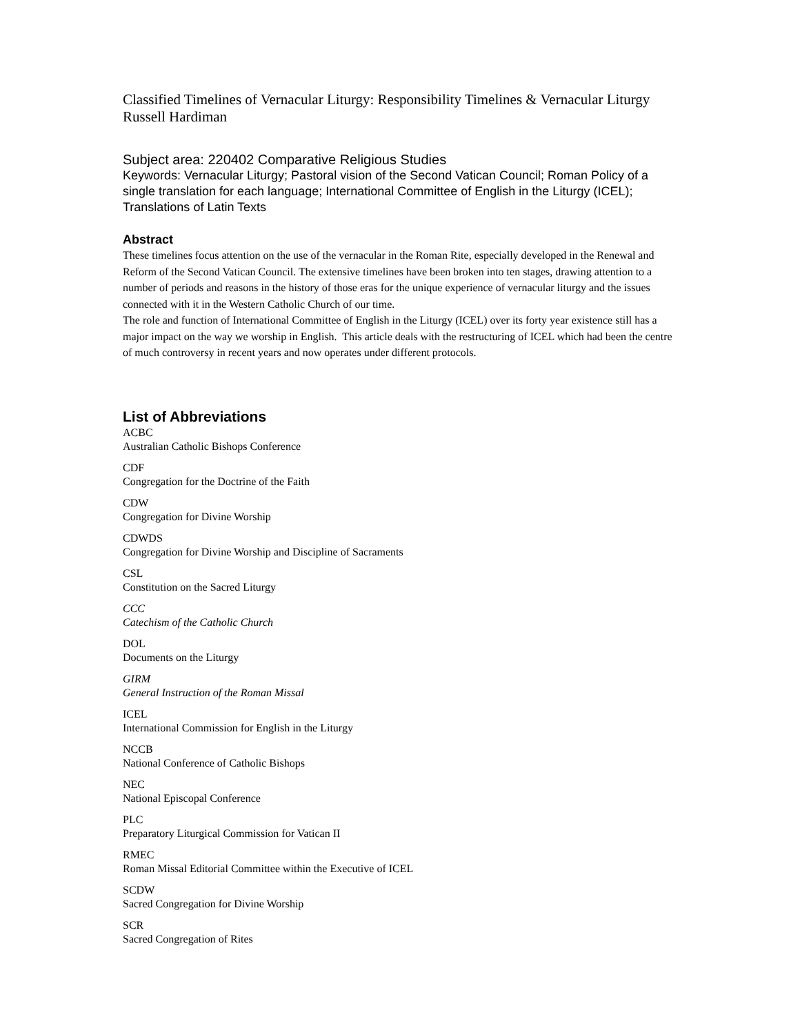Classified Timelines of Vernacular Liturgy: Responsibility Timelines & Vernacular Liturgy
Russell Hardiman
Subject area: 220402 Comparative Religious Studies
Keywords: Vernacular Liturgy; Pastoral vision of the Second Vatican Council; Roman Policy of a single translation for each language; International Committee of English in the Liturgy (ICEL); Translations of Latin Texts
Abstract
These timelines focus attention on the use of the vernacular in the Roman Rite, especially developed in the Renewal and Reform of the Second Vatican Council. The extensive timelines have been broken into ten stages, drawing attention to a number of periods and reasons in the history of those eras for the unique experience of vernacular liturgy and the issues connected with it in the Western Catholic Church of our time.
The role and function of International Committee of English in the Liturgy (ICEL) over its forty year existence still has a major impact on the way we worship in English. This article deals with the restructuring of ICEL which had been the centre of much controversy in recent years and now operates under different protocols.
List of Abbreviations
ACBC
Australian Catholic Bishops Conference
CDF
Congregation for the Doctrine of the Faith
CDW
Congregation for Divine Worship
CDWDS
Congregation for Divine Worship and Discipline of Sacraments
CSL
Constitution on the Sacred Liturgy
CCC
Catechism of the Catholic Church
DOL
Documents on the Liturgy
GIRM
General Instruction of the Roman Missal
ICEL
International Commission for English in the Liturgy
NCCB
National Conference of Catholic Bishops
NEC
National Episcopal Conference
PLC
Preparatory Liturgical Commission for Vatican II
RMEC
Roman Missal Editorial Committee within the Executive of ICEL
SCDW
Sacred Congregation for Divine Worship
SCR
Sacred Congregation of Rites